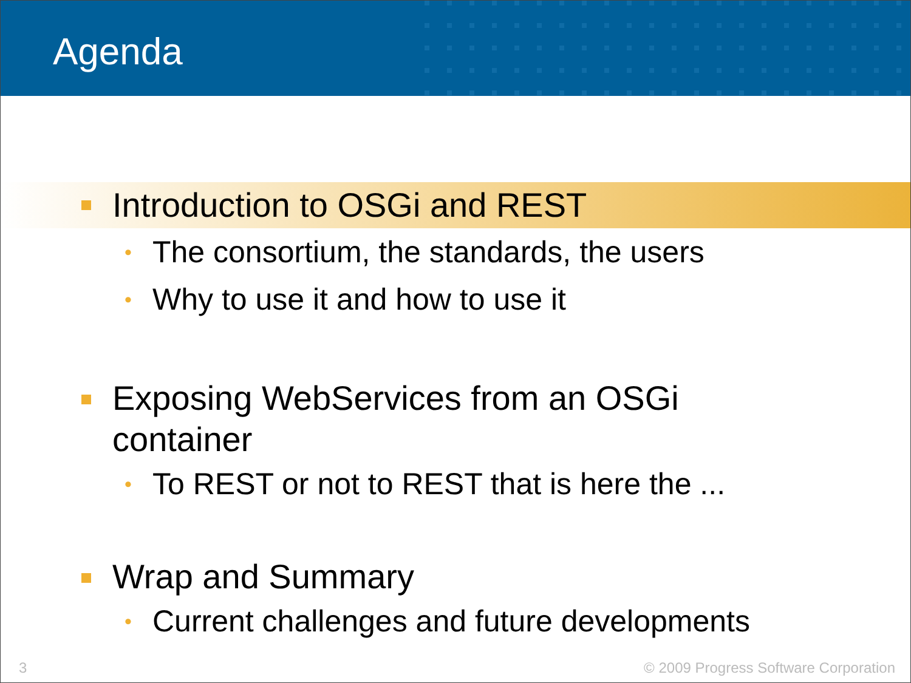Agenda
Introduction to OSGi and REST
• The consortium, the standards, the users
• Why to use it and how to use it
Exposing WebServices from an OSGi
container
• To REST or not to REST that is here the ...
Wrap and Summary
• Current challenges and future developments
3 © 2009 Progress Software Corporation